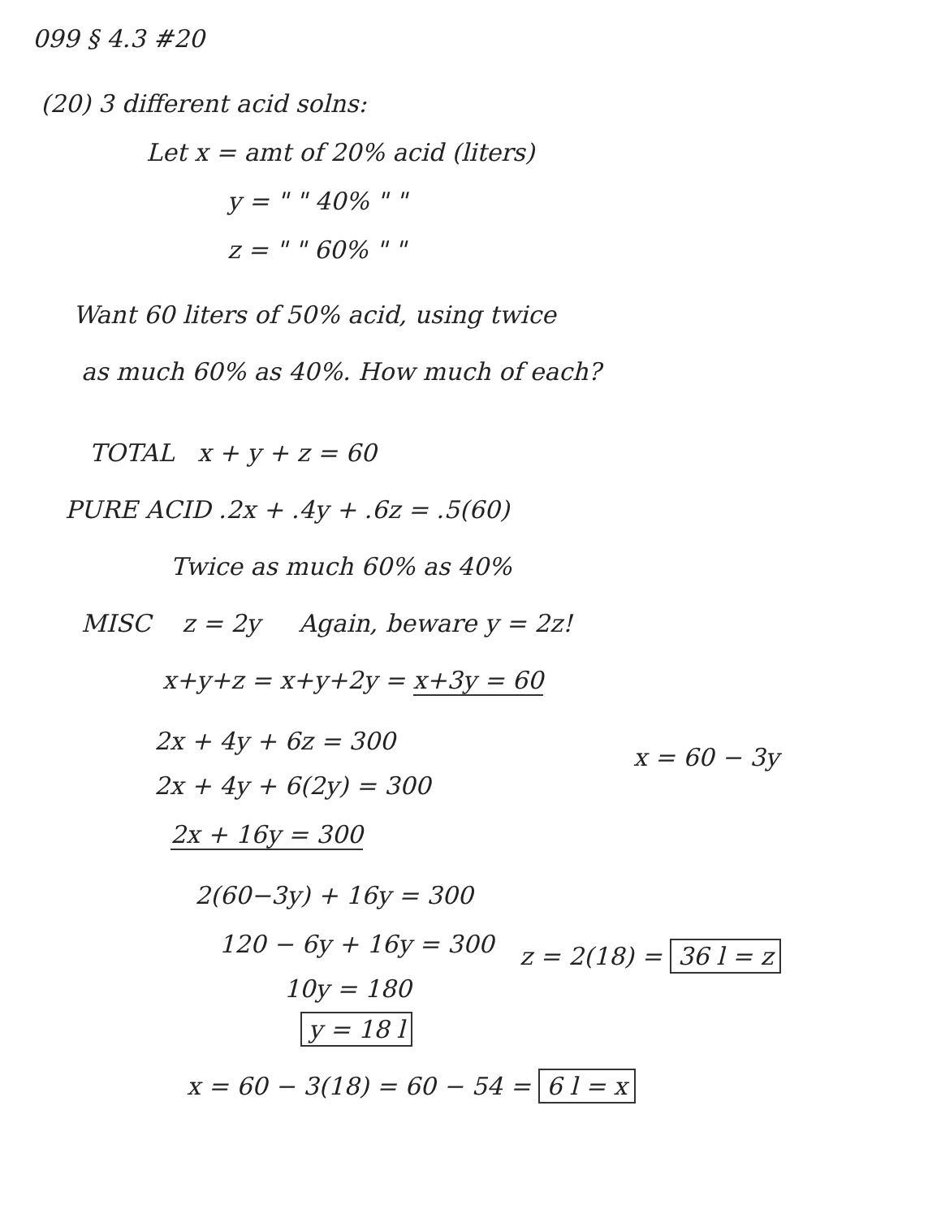099 § 4.3 #20
(20) 3 different acid solns:
Let x = amt of 20% acid (liters)
y = " " 40% " "
z = " " 60% " "
Want 60 liters of 50% acid, using twice
as much 60% as 40%. How much of each?
TOTAL x + y + z = 60
PURE ACID .2x + .4y + .6z = .5(60)
Twice as much 60% as 40%
MISC z = 2y Again, beware y = 2z!
x+y+z = x+y+2y = x+3y = 60
2x + 4y + 6z = 300
x = 60 − 3y
2x + 4y + 6(2y) = 300
2x + 16y = 300
2(60−3y) + 16y = 300
120 − 6y + 16y = 300 z = 2(18) = 36 l = z
10y = 180
y = 18 l
x = 60 − 3(18) = 60 − 54 = 6 l = x